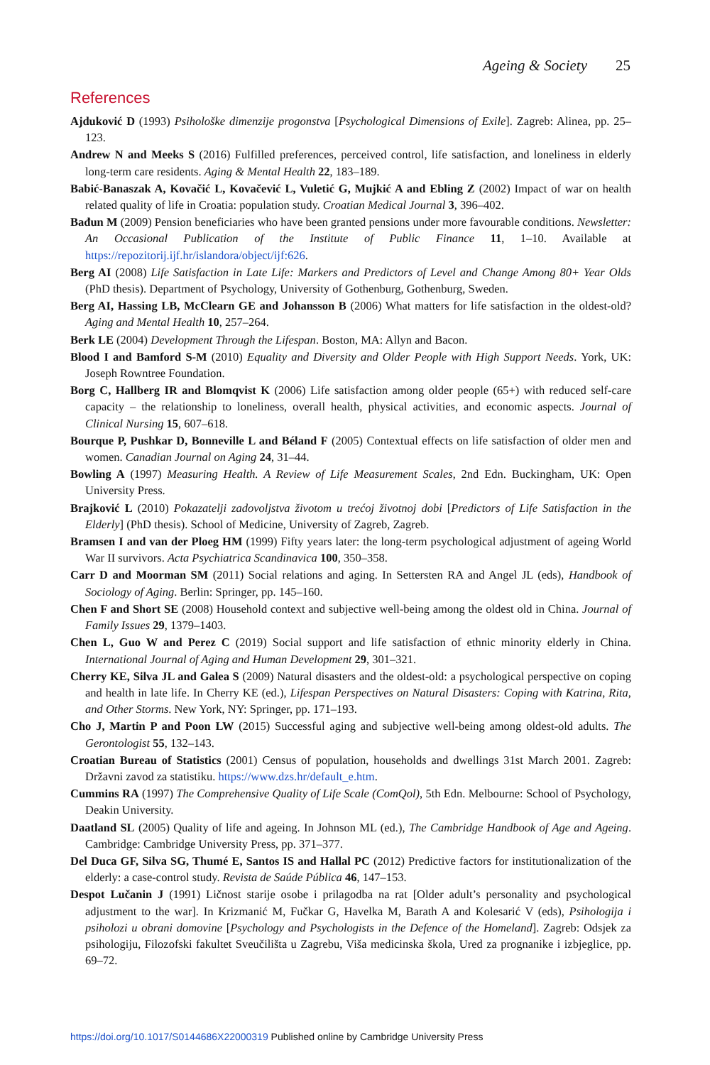Ageing & Society 25
References
Ajduković D (1993) Psihološke dimenzije progonstva [Psychological Dimensions of Exile]. Zagreb: Alinea, pp. 25–123.
Andrew N and Meeks S (2016) Fulfilled preferences, perceived control, life satisfaction, and loneliness in elderly long-term care residents. Aging & Mental Health 22, 183–189.
Babić-Banaszak A, Kovačić L, Kovačević L, Vuletić G, Mujkić A and Ebling Z (2002) Impact of war on health related quality of life in Croatia: population study. Croatian Medical Journal 3, 396–402.
Bađun M (2009) Pension beneficiaries who have been granted pensions under more favourable conditions. Newsletter: An Occasional Publication of the Institute of Public Finance 11, 1–10. Available at https://repozitorij.ijf.hr/islandora/object/ijf:626.
Berg AI (2008) Life Satisfaction in Late Life: Markers and Predictors of Level and Change Among 80+ Year Olds (PhD thesis). Department of Psychology, University of Gothenburg, Gothenburg, Sweden.
Berg AI, Hassing LB, McClearn GE and Johansson B (2006) What matters for life satisfaction in the oldest-old? Aging and Mental Health 10, 257–264.
Berk LE (2004) Development Through the Lifespan. Boston, MA: Allyn and Bacon.
Blood I and Bamford S-M (2010) Equality and Diversity and Older People with High Support Needs. York, UK: Joseph Rowntree Foundation.
Borg C, Hallberg IR and Blomqvist K (2006) Life satisfaction among older people (65+) with reduced self-care capacity – the relationship to loneliness, overall health, physical activities, and economic aspects. Journal of Clinical Nursing 15, 607–618.
Bourque P, Pushkar D, Bonneville L and Béland F (2005) Contextual effects on life satisfaction of older men and women. Canadian Journal on Aging 24, 31–44.
Bowling A (1997) Measuring Health. A Review of Life Measurement Scales, 2nd Edn. Buckingham, UK: Open University Press.
Brajković L (2010) Pokazatelji zadovoljstva životom u trećoj životnoj dobi [Predictors of Life Satisfaction in the Elderly] (PhD thesis). School of Medicine, University of Zagreb, Zagreb.
Bramsen I and van der Ploeg HM (1999) Fifty years later: the long-term psychological adjustment of ageing World War II survivors. Acta Psychiatrica Scandinavica 100, 350–358.
Carr D and Moorman SM (2011) Social relations and aging. In Settersten RA and Angel JL (eds), Handbook of Sociology of Aging. Berlin: Springer, pp. 145–160.
Chen F and Short SE (2008) Household context and subjective well-being among the oldest old in China. Journal of Family Issues 29, 1379–1403.
Chen L, Guo W and Perez C (2019) Social support and life satisfaction of ethnic minority elderly in China. International Journal of Aging and Human Development 29, 301–321.
Cherry KE, Silva JL and Galea S (2009) Natural disasters and the oldest-old: a psychological perspective on coping and health in late life. In Cherry KE (ed.), Lifespan Perspectives on Natural Disasters: Coping with Katrina, Rita, and Other Storms. New York, NY: Springer, pp. 171–193.
Cho J, Martin P and Poon LW (2015) Successful aging and subjective well-being among oldest-old adults. The Gerontologist 55, 132–143.
Croatian Bureau of Statistics (2001) Census of population, households and dwellings 31st March 2001. Zagreb: Državni zavod za statistiku. https://www.dzs.hr/default_e.htm.
Cummins RA (1997) The Comprehensive Quality of Life Scale (ComQol), 5th Edn. Melbourne: School of Psychology, Deakin University.
Daatland SL (2005) Quality of life and ageing. In Johnson ML (ed.), The Cambridge Handbook of Age and Ageing. Cambridge: Cambridge University Press, pp. 371–377.
Del Duca GF, Silva SG, Thumé E, Santos IS and Hallal PC (2012) Predictive factors for institutionalization of the elderly: a case-control study. Revista de Saúde Pública 46, 147–153.
Despot Lučanin J (1991) Ličnost starije osobe i prilagodba na rat [Older adult’s personality and psychological adjustment to the war]. In Krizmanić M, Fučkar G, Havelka M, Barath A and Kolesarić V (eds), Psihologija i psiholozi u obrani domovine [Psychology and Psychologists in the Defence of the Homeland]. Zagreb: Odsjek za psihologiju, Filozofski fakultet Sveučilišta u Zagrebu, Viša medicinska škola, Ured za prognanike i izbjeglice, pp. 69–72.
https://doi.org/10.1017/S0144686X22000319 Published online by Cambridge University Press